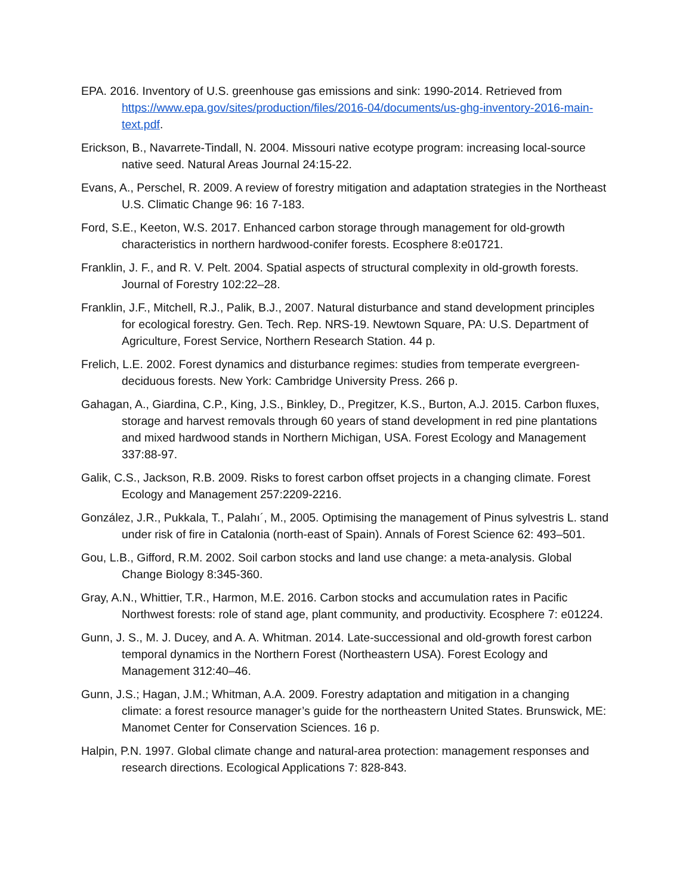EPA. 2016. Inventory of U.S. greenhouse gas emissions and sink: 1990-2014. Retrieved from https://www.epa.gov/sites/production/files/2016-04/documents/us-ghg-inventory-2016-main-text.pdf.
Erickson, B., Navarrete-Tindall, N. 2004. Missouri native ecotype program: increasing local-source native seed. Natural Areas Journal 24:15-22.
Evans, A., Perschel, R. 2009. A review of forestry mitigation and adaptation strategies in the Northeast U.S. Climatic Change 96: 16 7-183.
Ford, S.E., Keeton, W.S. 2017. Enhanced carbon storage through management for old-growth characteristics in northern hardwood-conifer forests. Ecosphere 8:e01721.
Franklin, J. F., and R. V. Pelt. 2004. Spatial aspects of structural complexity in old-growth forests. Journal of Forestry 102:22–28.
Franklin, J.F., Mitchell, R.J., Palik, B.J., 2007. Natural disturbance and stand development principles for ecological forestry. Gen. Tech. Rep. NRS-19. Newtown Square, PA: U.S. Department of Agriculture, Forest Service, Northern Research Station. 44 p.
Frelich, L.E. 2002. Forest dynamics and disturbance regimes: studies from temperate evergreen-deciduous forests. New York: Cambridge University Press. 266 p.
Gahagan, A., Giardina, C.P., King, J.S., Binkley, D., Pregitzer, K.S., Burton, A.J. 2015. Carbon fluxes, storage and harvest removals through 60 years of stand development in red pine plantations and mixed hardwood stands in Northern Michigan, USA. Forest Ecology and Management 337:88-97.
Galik, C.S., Jackson, R.B. 2009. Risks to forest carbon offset projects in a changing climate. Forest Ecology and Management 257:2209-2216.
González, J.R., Pukkala, T., Palahı´, M., 2005. Optimising the management of Pinus sylvestris L. stand under risk of fire in Catalonia (north-east of Spain). Annals of Forest Science 62: 493–501.
Gou, L.B., Gifford, R.M. 2002. Soil carbon stocks and land use change: a meta-analysis. Global Change Biology 8:345-360.
Gray, A.N., Whittier, T.R., Harmon, M.E. 2016. Carbon stocks and accumulation rates in Pacific Northwest forests: role of stand age, plant community, and productivity. Ecosphere 7: e01224.
Gunn, J. S., M. J. Ducey, and A. A. Whitman. 2014. Late-successional and old-growth forest carbon temporal dynamics in the Northern Forest (Northeastern USA). Forest Ecology and Management 312:40–46.
Gunn, J.S.; Hagan, J.M.; Whitman, A.A. 2009. Forestry adaptation and mitigation in a changing climate: a forest resource manager’s guide for the northeastern United States. Brunswick, ME: Manomet Center for Conservation Sciences. 16 p.
Halpin, P.N. 1997. Global climate change and natural-area protection: management responses and research directions. Ecological Applications 7: 828-843.